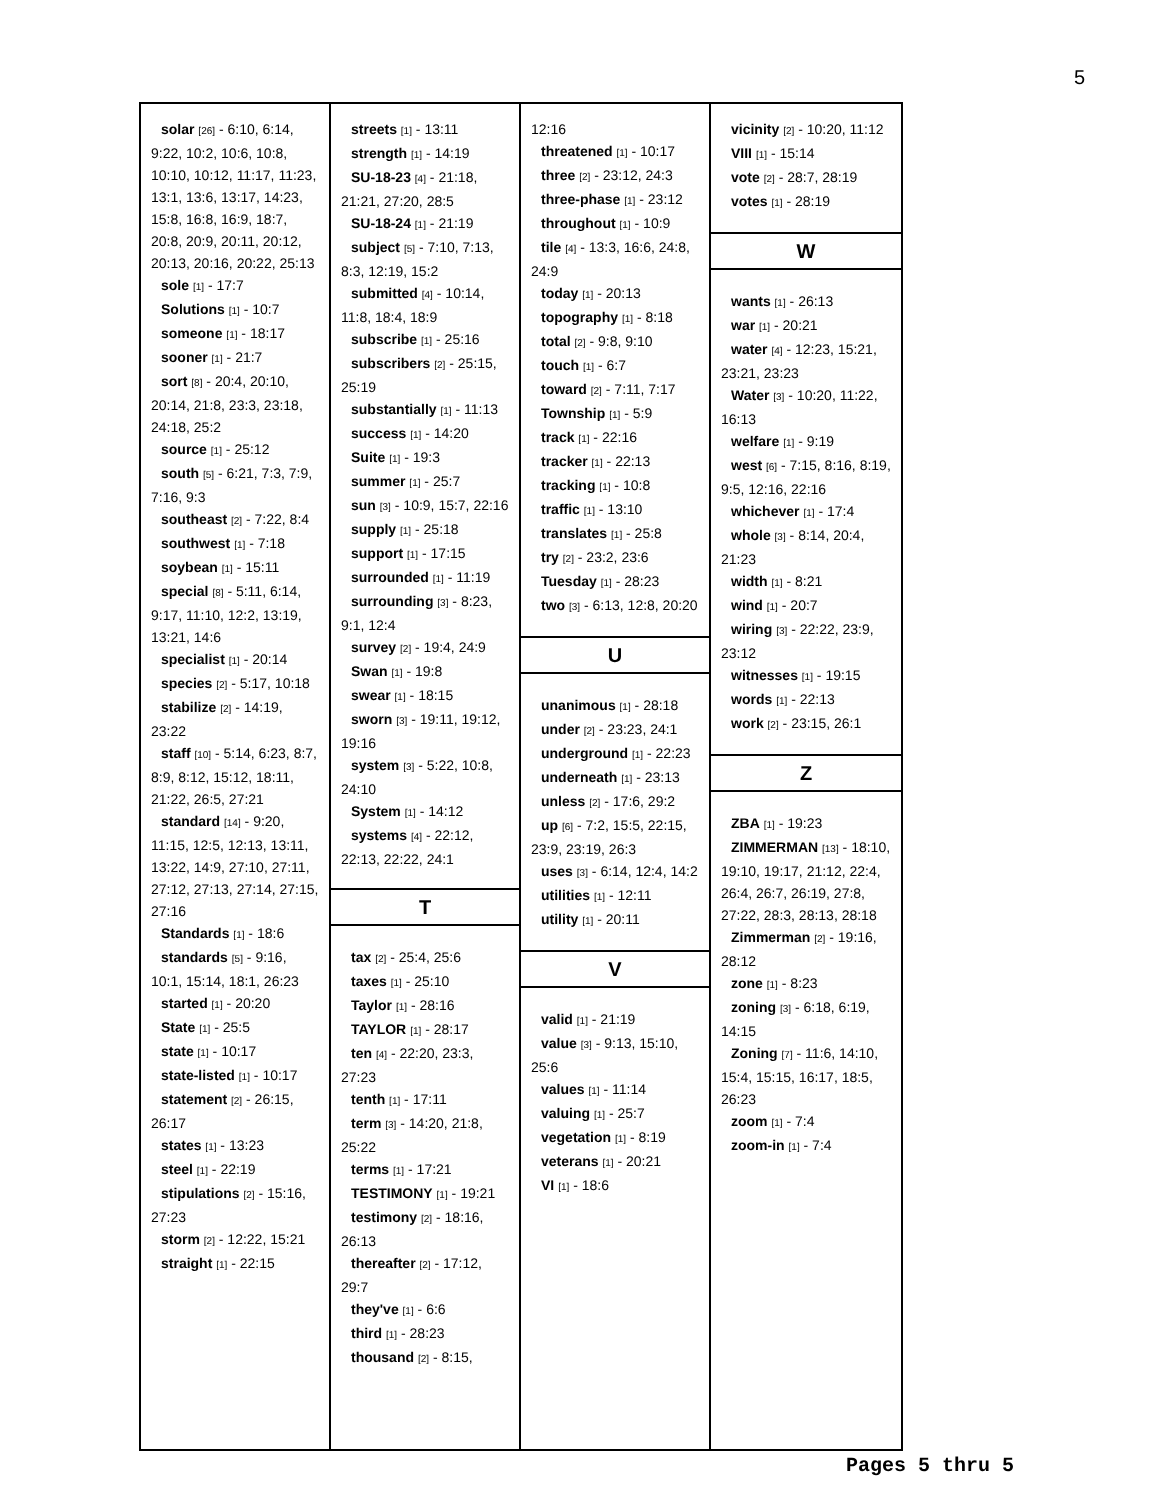5
solar [26] - 6:10, 6:14, 9:22, 10:2, 10:6, 10:8, 10:10, 10:12, 11:17, 11:23, 13:1, 13:6, 13:17, 14:23, 15:8, 16:8, 16:9, 18:7, 20:8, 20:9, 20:11, 20:12, 20:13, 20:16, 20:22, 25:13
sole [1] - 17:7
Solutions [1] - 10:7
someone [1] - 18:17
sooner [1] - 21:7
sort [8] - 20:4, 20:10, 20:14, 21:8, 23:3, 23:18, 24:18, 25:2
source [1] - 25:12
south [5] - 6:21, 7:3, 7:9, 7:16, 9:3
southeast [2] - 7:22, 8:4
southwest [1] - 7:18
soybean [1] - 15:11
special [8] - 5:11, 6:14, 9:17, 11:10, 12:2, 13:19, 13:21, 14:6
specialist [1] - 20:14
species [2] - 5:17, 10:18
stabilize [2] - 14:19, 23:22
staff [10] - 5:14, 6:23, 8:7, 8:9, 8:12, 15:12, 18:11, 21:22, 26:5, 27:21
standard [14] - 9:20, 11:15, 12:5, 12:13, 13:11, 13:22, 14:9, 27:10, 27:11, 27:12, 27:13, 27:14, 27:15, 27:16
Standards [1] - 18:6
standards [5] - 9:16, 10:1, 15:14, 18:1, 26:23
started [1] - 20:20
State [1] - 25:5
state [1] - 10:17
state-listed [1] - 10:17
statement [2] - 26:15, 26:17
states [1] - 13:23
steel [1] - 22:19
stipulations [2] - 15:16, 27:23
storm [2] - 12:22, 15:21
straight [1] - 22:15
streets [1] - 13:11
strength [1] - 14:19
SU-18-23 [4] - 21:18, 21:21, 27:20, 28:5
SU-18-24 [1] - 21:19
subject [5] - 7:10, 7:13, 8:3, 12:19, 15:2
submitted [4] - 10:14, 11:8, 18:4, 18:9
subscribe [1] - 25:16
subscribers [2] - 25:15, 25:19
substantially [1] - 11:13
success [1] - 14:20
Suite [1] - 19:3
summer [1] - 25:7
sun [3] - 10:9, 15:7, 22:16
supply [1] - 25:18
support [1] - 17:15
surrounded [1] - 11:19
surrounding [3] - 8:23, 9:1, 12:4
survey [2] - 19:4, 24:9
Swan [1] - 19:8
swear [1] - 18:15
sworn [3] - 19:11, 19:12, 19:16
system [3] - 5:22, 10:8, 24:10
System [1] - 14:12
systems [4] - 22:12, 22:13, 22:22, 24:1
T
tax [2] - 25:4, 25:6
taxes [1] - 25:10
Taylor [1] - 28:16
TAYLOR [1] - 28:17
ten [4] - 22:20, 23:3, 27:23
tenth [1] - 17:11
term [3] - 14:20, 21:8, 25:22
terms [1] - 17:21
TESTIMONY [1] - 19:21
testimony [2] - 18:16, 26:13
thereafter [2] - 17:12, 29:7
they've [1] - 6:6
third [1] - 28:23
thousand [2] - 8:15,
12:16
threatened [1] - 10:17
three [2] - 23:12, 24:3
three-phase [1] - 23:12
throughout [1] - 10:9
tile [4] - 13:3, 16:6, 24:8, 24:9
today [1] - 20:13
topography [1] - 8:18
total [2] - 9:8, 9:10
touch [1] - 6:7
toward [2] - 7:11, 7:17
Township [1] - 5:9
track [1] - 22:16
tracker [1] - 22:13
tracking [1] - 10:8
traffic [1] - 13:10
translates [1] - 25:8
try [2] - 23:2, 23:6
Tuesday [1] - 28:23
two [3] - 6:13, 12:8, 20:20
U
unanimous [1] - 28:18
under [2] - 23:23, 24:1
underground [1] - 22:23
underneath [1] - 23:13
unless [2] - 17:6, 29:2
up [6] - 7:2, 15:5, 22:15, 23:9, 23:19, 26:3
uses [3] - 6:14, 12:4, 14:2
utilities [1] - 12:11
utility [1] - 20:11
V
valid [1] - 21:19
value [3] - 9:13, 15:10, 25:6
values [1] - 11:14
valuing [1] - 25:7
vegetation [1] - 8:19
veterans [1] - 20:21
VI [1] - 18:6
vicinity [2] - 10:20, 11:12
VIII [1] - 15:14
vote [2] - 28:7, 28:19
votes [1] - 28:19
W
wants [1] - 26:13
war [1] - 20:21
water [4] - 12:23, 15:21, 23:21, 23:23
Water [3] - 10:20, 11:22, 16:13
welfare [1] - 9:19
west [6] - 7:15, 8:16, 8:19, 9:5, 12:16, 22:16
whichever [1] - 17:4
whole [3] - 8:14, 20:4, 21:23
width [1] - 8:21
wind [1] - 20:7
wiring [3] - 22:22, 23:9, 23:12
witnesses [1] - 19:15
words [1] - 22:13
work [2] - 23:15, 26:1
Z
ZBA [1] - 19:23
ZIMMERMAN [13] - 18:10, 19:10, 19:17, 21:12, 22:4, 26:4, 26:7, 26:19, 27:8, 27:22, 28:3, 28:13, 28:18
Zimmerman [2] - 19:16, 28:12
zone [1] - 8:23
zoning [3] - 6:18, 6:19, 14:15
Zoning [7] - 11:6, 14:10, 15:4, 15:15, 16:17, 18:5, 26:23
zoom [1] - 7:4
zoom-in [1] - 7:4
Pages 5 thru 5